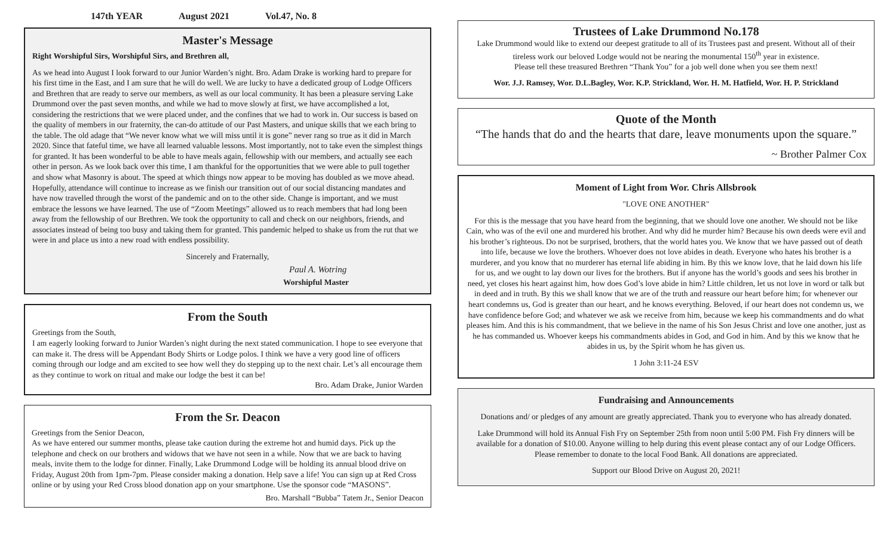147th YEAR August 2021 Vol.47, No. 8
Master's Message
Right Worshipful Sirs, Worshipful Sirs, and Brethren all,
As we head into August I look forward to our Junior Warden’s night. Bro. Adam Drake is working hard to prepare for his first time in the East, and I am sure that he will do well. We are lucky to have a dedicated group of Lodge Officers and Brethren that are ready to serve our members, as well as our local community. It has been a pleasure serving Lake Drummond over the past seven months, and while we had to move slowly at first, we have accomplished a lot, considering the restrictions that we were placed under, and the confines that we had to work in. Our success is based on the quality of members in our fraternity, the can-do attitude of our Past Masters, and unique skills that we each bring to the table. The old adage that “We never know what we will miss until it is gone” never rang so true as it did in March 2020. Since that fateful time, we have all learned valuable lessons. Most importantly, not to take even the simplest things for granted. It has been wonderful to be able to have meals again, fellowship with our members, and actually see each other in person. As we look back over this time, I am thankful for the opportunities that we were able to pull together and show what Masonry is about. The speed at which things now appear to be moving has doubled as we move ahead. Hopefully, attendance will continue to increase as we finish our transition out of our social distancing mandates and have now travelled through the worst of the pandemic and on to the other side. Change is important, and we must embrace the lessons we have learned. The use of “Zoom Meetings” allowed us to reach members that had long been away from the fellowship of our Brethren. We took the opportunity to call and check on our neighbors, friends, and associates instead of being too busy and taking them for granted. This pandemic helped to shake us from the rut that we were in and place us into a new road with endless possibility.
Sincerely and Fraternally,
Paul A. Wotring
Worshipful Master
From the South
Greetings from the South,
I am eagerly looking forward to Junior Warden’s night during the next stated communication. I hope to see everyone that can make it. The dress will be Appendant Body Shirts or Lodge polos. I think we have a very good line of officers coming through our lodge and am excited to see how well they do stepping up to the next chair. Let’s all encourage them as they continue to work on ritual and make our lodge the best it can be!
Bro. Adam Drake, Junior Warden
From the Sr. Deacon
Greetings from the Senior Deacon,
As we have entered our summer months, please take caution during the extreme hot and humid days. Pick up the telephone and check on our brothers and widows that we have not seen in a while. Now that we are back to having meals, invite them to the lodge for dinner. Finally, Lake Drummond Lodge will be holding its annual blood drive on Friday, August 20th from 1pm-7pm. Please consider making a donation. Help save a life! You can sign up at Red Cross online or by using your Red Cross blood donation app on your smartphone. Use the sponsor code “MASONS”.
Bro. Marshall “Bubba” Tatem Jr., Senior Deacon
Trustees of Lake Drummond No.178
Lake Drummond would like to extend our deepest gratitude to all of its Trustees past and present. Without all of their tireless work our beloved Lodge would not be nearing the monumental 150<sup>th</sup> year in existence.
Please tell these treasured Brethren “Thank You” for a job well done when you see them next!
Wor. J.J. Ramsey, Wor. D.L.Bagley, Wor. K.P. Strickland, Wor. H. M. Hatfield, Wor. H. P. Strickland
Quote of the Month
“The hands that do and the hearts that dare, leave monuments upon the square.”
~ Brother Palmer Cox
Moment of Light from Wor. Chris Allsbrook
"LOVE ONE ANOTHER"
For this is the message that you have heard from the beginning, that we should love one another. We should not be like Cain, who was of the evil one and murdered his brother. And why did he murder him? Because his own deeds were evil and his brother’s righteous. Do not be surprised, brothers, that the world hates you. We know that we have passed out of death into life, because we love the brothers. Whoever does not love abides in death. Everyone who hates his brother is a murderer, and you know that no murderer has eternal life abiding in him. By this we know love, that he laid down his life for us, and we ought to lay down our lives for the brothers. But if anyone has the world’s goods and sees his brother in need, yet closes his heart against him, how does God’s love abide in him? Little children, let us not love in word or talk but in deed and in truth. By this we shall know that we are of the truth and reassure our heart before him; for whenever our heart condemns us, God is greater than our heart, and he knows everything. Beloved, if our heart does not condemn us, we have confidence before God; and whatever we ask we receive from him, because we keep his commandments and do what pleases him. And this is his commandment, that we believe in the name of his Son Jesus Christ and love one another, just as he has commanded us. Whoever keeps his commandments abides in God, and God in him. And by this we know that he abides in us, by the Spirit whom he has given us.
1 John 3:11-24 ESV
Fundraising and Announcements
Donations and/ or pledges of any amount are greatly appreciated. Thank you to everyone who has already donated.
Lake Drummond will hold its Annual Fish Fry on September 25th from noon until 5:00 PM. Fish Fry dinners will be available for a donation of $10.00. Anyone willing to help during this event please contact any of our Lodge Officers.
Please remember to donate to the local Food Bank. All donations are appreciated.
Support our Blood Drive on August 20, 2021!